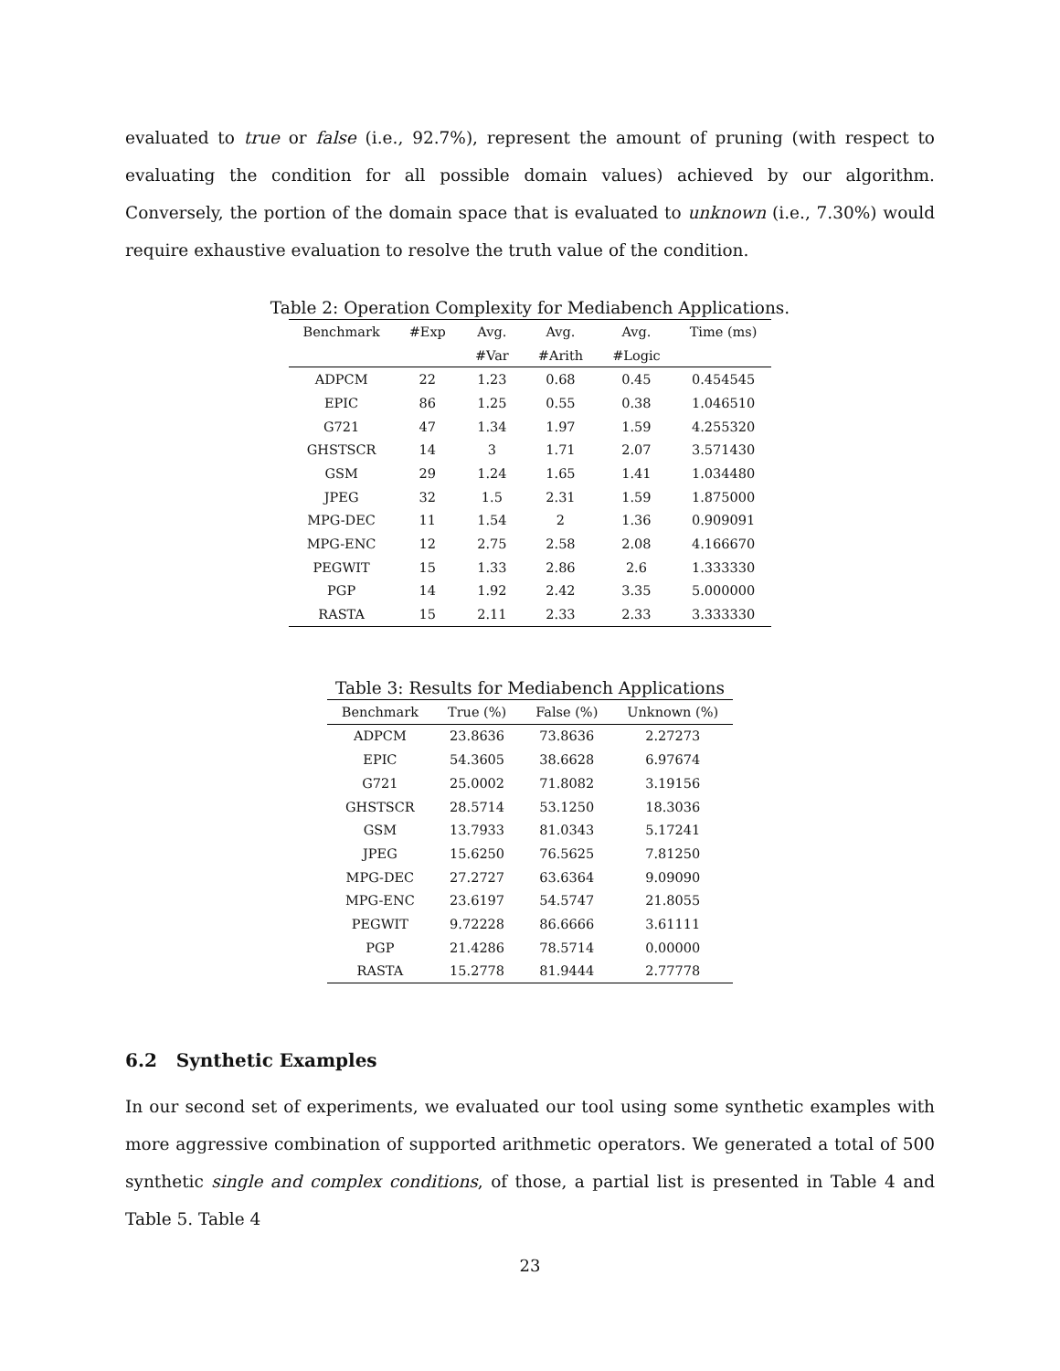evaluated to true or false (i.e., 92.7%), represent the amount of pruning (with respect to evaluating the condition for all possible domain values) achieved by our algorithm. Conversely, the portion of the domain space that is evaluated to unknown (i.e., 7.30%) would require exhaustive evaluation to resolve the truth value of the condition.
Table 2: Operation Complexity for Mediabench Applications.
| Benchmark | #Exp | Avg. | Avg. | Avg. | Time (ms) |
| --- | --- | --- | --- | --- | --- |
| | | #Var | #Arith | #Logic | |
| ADPCM | 22 | 1.23 | 0.68 | 0.45 | 0.454545 |
| EPIC | 86 | 1.25 | 0.55 | 0.38 | 1.046510 |
| G721 | 47 | 1.34 | 1.97 | 1.59 | 4.255320 |
| GHSTSCR | 14 | 3 | 1.71 | 2.07 | 3.571430 |
| GSM | 29 | 1.24 | 1.65 | 1.41 | 1.034480 |
| JPEG | 32 | 1.5 | 2.31 | 1.59 | 1.875000 |
| MPG-DEC | 11 | 1.54 | 2 | 1.36 | 0.909091 |
| MPG-ENC | 12 | 2.75 | 2.58 | 2.08 | 4.166670 |
| PEGWIT | 15 | 1.33 | 2.86 | 2.6 | 1.333330 |
| PGP | 14 | 1.92 | 2.42 | 3.35 | 5.000000 |
| RASTA | 15 | 2.11 | 2.33 | 2.33 | 3.333330 |
Table 3: Results for Mediabench Applications
| Benchmark | True (%) | False (%) | Unknown (%) |
| --- | --- | --- | --- |
| ADPCM | 23.8636 | 73.8636 | 2.27273 |
| EPIC | 54.3605 | 38.6628 | 6.97674 |
| G721 | 25.0002 | 71.8082 | 3.19156 |
| GHSTSCR | 28.5714 | 53.1250 | 18.3036 |
| GSM | 13.7933 | 81.0343 | 5.17241 |
| JPEG | 15.6250 | 76.5625 | 7.81250 |
| MPG-DEC | 27.2727 | 63.6364 | 9.09090 |
| MPG-ENC | 23.6197 | 54.5747 | 21.8055 |
| PEGWIT | 9.72228 | 86.6666 | 3.61111 |
| PGP | 21.4286 | 78.5714 | 0.00000 |
| RASTA | 15.2778 | 81.9444 | 2.77778 |
6.2 Synthetic Examples
In our second set of experiments, we evaluated our tool using some synthetic examples with more aggressive combination of supported arithmetic operators. We generated a total of 500 synthetic single and complex conditions, of those, a partial list is presented in Table 4 and Table 5. Table 4
23